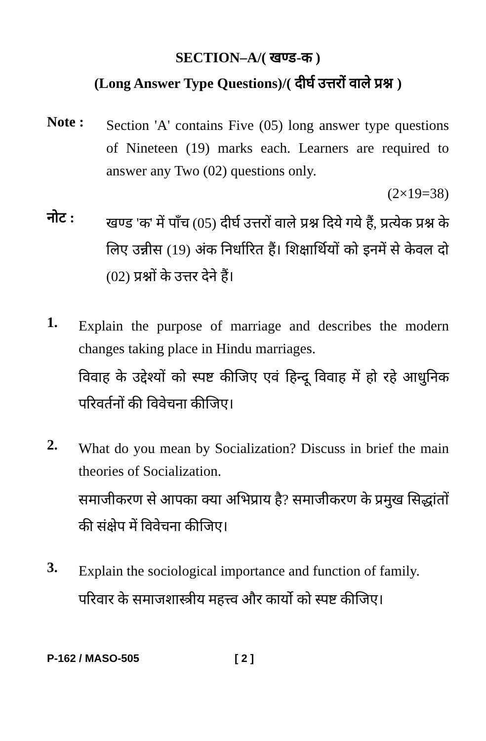SECTION–A/( खण्ड-क )
(Long Answer Type Questions)/( दीर्घ उत्तरों वाले प्रश्न )
Note :
Section 'A' contains Five (05) long answer type questions of Nineteen (19) marks each. Learners are required to answer any Two (02) questions only.
(2×19=38)
नोट :
खण्ड 'क' में पाँच (05) दीर्घ उत्तरों वाले प्रश्न दिये गये हैं, प्रत्येक प्रश्न के लिए उन्नीस (19) अंक निर्धारित हैं। शिक्षार्थियों को इनमें से केवल दो (02) प्रश्नों के उत्तर देने हैं।
1.
Explain the purpose of marriage and describes the modern changes taking place in Hindu marriages.
विवाह के उद्देश्यों को स्पष्ट कीजिए एवं हिन्दू विवाह में हो रहे आधुनिक परिवर्तनों की विवेचना कीजिए।
2.
What do you mean by Socialization? Discuss in brief the main theories of Socialization.
समाजीकरण से आपका क्या अभिप्राय है? समाजीकरण के प्रमुख सिद्धांतों की संक्षेप में विवेचना कीजिए।
3.
Explain the sociological importance and function of family.
परिवार के समाजशास्त्रीय महत्त्व और कार्यो को स्पष्ट कीजिए।
P-162 / MASO-505 [ 2 ]